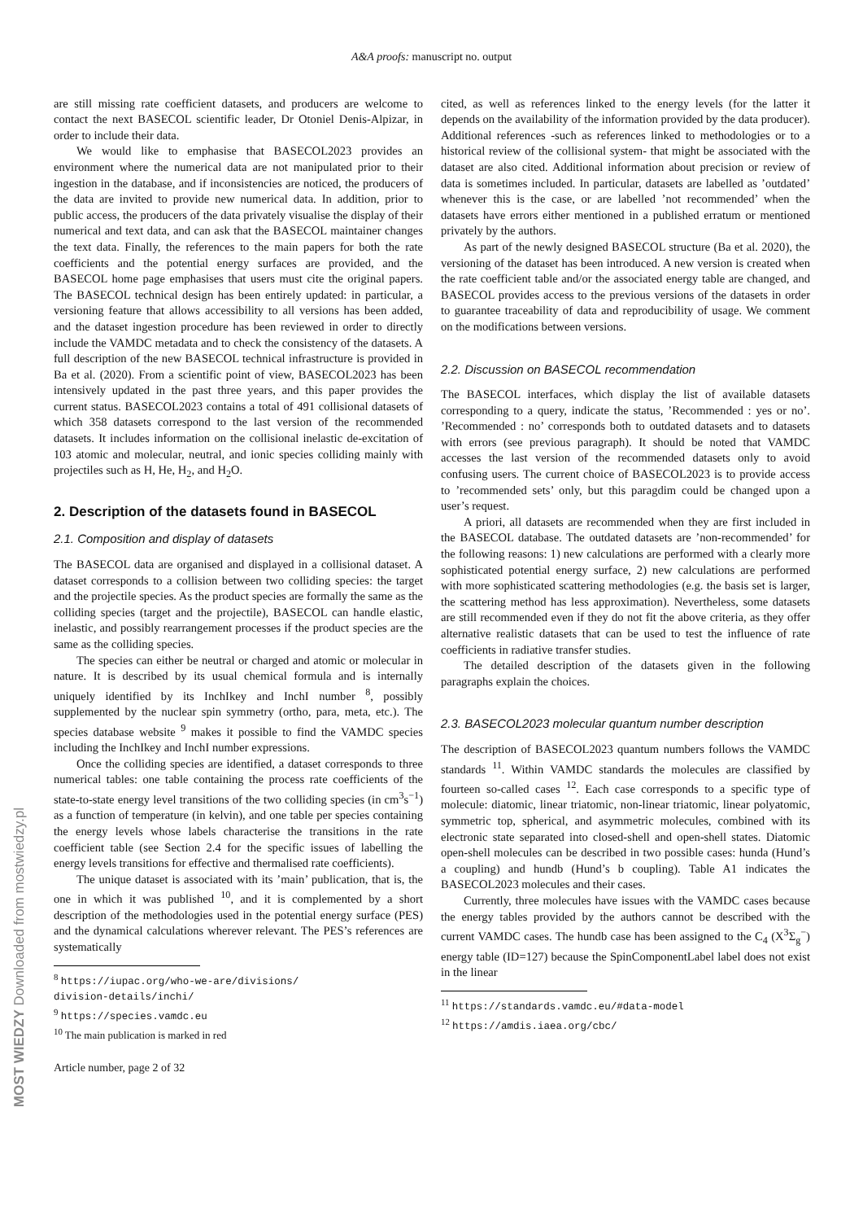A&A proofs: manuscript no. output
are still missing rate coefficient datasets, and producers are welcome to contact the next BASECOL scientific leader, Dr Otoniel Denis-Alpizar, in order to include their data.
We would like to emphasise that BASECOL2023 provides an environment where the numerical data are not manipulated prior to their ingestion in the database, and if inconsistencies are noticed, the producers of the data are invited to provide new numerical data. In addition, prior to public access, the producers of the data privately visualise the display of their numerical and text data, and can ask that the BASECOL maintainer changes the text data. Finally, the references to the main papers for both the rate coefficients and the potential energy surfaces are provided, and the BASECOL home page emphasises that users must cite the original papers. The BASECOL technical design has been entirely updated: in particular, a versioning feature that allows accessibility to all versions has been added, and the dataset ingestion procedure has been reviewed in order to directly include the VAMDC metadata and to check the consistency of the datasets. A full description of the new BASECOL technical infrastructure is provided in Ba et al. (2020). From a scientific point of view, BASECOL2023 has been intensively updated in the past three years, and this paper provides the current status. BASECOL2023 contains a total of 491 collisional datasets of which 358 datasets correspond to the last version of the recommended datasets. It includes information on the collisional inelastic de-excitation of 103 atomic and molecular, neutral, and ionic species colliding mainly with projectiles such as H, He, H<sub>2</sub>, and H<sub>2</sub>O.
2. Description of the datasets found in BASECOL
2.1. Composition and display of datasets
The BASECOL data are organised and displayed in a collisional dataset. A dataset corresponds to a collision between two colliding species: the target and the projectile species. As the product species are formally the same as the colliding species (target and the projectile), BASECOL can handle elastic, inelastic, and possibly rearrangement processes if the product species are the same as the colliding species.
The species can either be neutral or charged and atomic or molecular in nature. It is described by its usual chemical formula and is internally uniquely identified by its InchIkey and InchI number <sup>8</sup>, possibly supplemented by the nuclear spin symmetry (ortho, para, meta, etc.). The species database website <sup>9</sup> makes it possible to find the VAMDC species including the InchIkey and InchI number expressions.
Once the colliding species are identified, a dataset corresponds to three numerical tables: one table containing the process rate coefficients of the state-to-state energy level transitions of the two colliding species (in cm<sup>3</sup>s<sup>−1</sup>) as a function of temperature (in kelvin), and one table per species containing the energy levels whose labels characterise the transitions in the rate coefficient table (see Section 2.4 for the specific issues of labelling the energy levels transitions for effective and thermalised rate coefficients).
The unique dataset is associated with its ’main’ publication, that is, the one in which it was published <sup>10</sup>, and it is complemented by a short description of the methodologies used in the potential energy surface (PES) and the dynamical calculations wherever relevant. The PES’s references are systematically
<sup>8</sup> https://iupac.org/who-we-are/divisions/
division-details/inchi/
<sup>9</sup> https://species.vamdc.eu
<sup>10</sup> The main publication is marked in red
Article number, page 2 of 32
cited, as well as references linked to the energy levels (for the latter it depends on the availability of the information provided by the data producer). Additional references -such as references linked to methodologies or to a historical review of the collisional system- that might be associated with the dataset are also cited. Additional information about precision or review of data is sometimes included. In particular, datasets are labelled as ’outdated’ whenever this is the case, or are labelled ’not recommended’ when the datasets have errors either mentioned in a published erratum or mentioned privately by the authors.
As part of the newly designed BASECOL structure (Ba et al. 2020), the versioning of the dataset has been introduced. A new version is created when the rate coefficient table and/or the associated energy table are changed, and BASECOL provides access to the previous versions of the datasets in order to guarantee traceability of data and reproducibility of usage. We comment on the modifications between versions.
2.2. Discussion on BASECOL recommendation
The BASECOL interfaces, which display the list of available datasets corresponding to a query, indicate the status, ’Recommended : yes or no’. ’Recommended : no’ corresponds both to outdated datasets and to datasets with errors (see previous paragraph). It should be noted that VAMDC accesses the last version of the recommended datasets only to avoid confusing users. The current choice of BASECOL2023 is to provide access to ’recommended sets’ only, but this paragdim could be changed upon a user’s request.
A priori, all datasets are recommended when they are first included in the BASECOL database. The outdated datasets are ’non-recommended’ for the following reasons: 1) new calculations are performed with a clearly more sophisticated potential energy surface, 2) new calculations are performed with more sophisticated scattering methodologies (e.g. the basis set is larger, the scattering method has less approximation). Nevertheless, some datasets are still recommended even if they do not fit the above criteria, as they offer alternative realistic datasets that can be used to test the influence of rate coefficients in radiative transfer studies.
The detailed description of the datasets given in the following paragraphs explain the choices.
2.3. BASECOL2023 molecular quantum number description
The description of BASECOL2023 quantum numbers follows the VAMDC standards <sup>11</sup>. Within VAMDC standards the molecules are classified by fourteen so-called cases <sup>12</sup>. Each case corresponds to a specific type of molecule: diatomic, linear triatomic, non-linear triatomic, linear polyatomic, symmetric top, spherical, and asymmetric molecules, combined with its electronic state separated into closed-shell and open-shell states. Diatomic open-shell molecules can be described in two possible cases: hunda (Hund’s a coupling) and hundb (Hund’s b coupling). Table A1 indicates the BASECOL2023 molecules and their cases.
Currently, three molecules have issues with the VAMDC cases because the energy tables provided by the authors cannot be described with the current VAMDC cases. The hundb case has been assigned to the C<sub>4</sub> (X<sup>3</sup>Σ<sub>g</sub><sup>−</sup>) energy table (ID=127) because the SpinComponentLabel label does not exist in the linear
<sup>11</sup> https://standards.vamdc.eu/#data-model
<sup>12</sup> https://amdis.iaea.org/cbc/
MOST WIEDZY Downloaded from mostwiedzy.pl